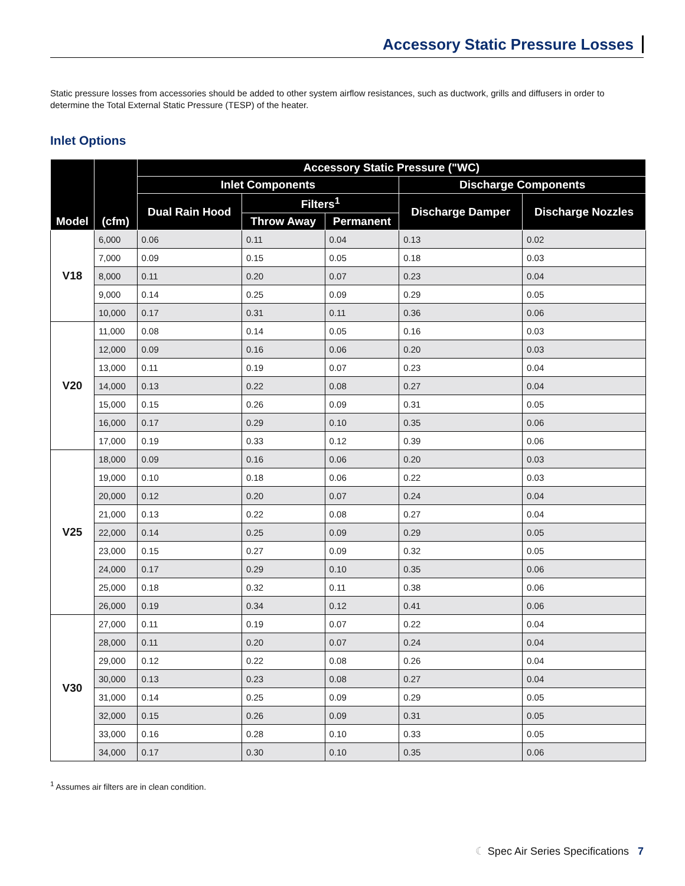Accessory Static Pressure Losses
Static pressure losses from accessories should be added to other system airflow resistances, such as ductwork, grills and diffusers in order to determine the Total External Static Pressure (TESP) of the heater.
Inlet Options
| Model | (cfm) | Accessory Static Pressure ("WC) | | | | |
| --- | --- | --- | --- | --- | --- | --- |
| | | Inlet Components | | | Discharge Components | |
| | | Dual Rain Hood | Filters<sup>1</sup> | | Discharge Damper | Discharge Nozzles |
| | | | Throw Away | Permanent | | |
| V18 | 6,000 | 0.06 | 0.11 | 0.04 | 0.13 | 0.02 |
| | 7,000 | 0.09 | 0.15 | 0.05 | 0.18 | 0.03 |
| | 8,000 | 0.11 | 0.20 | 0.07 | 0.23 | 0.04 |
| | 9,000 | 0.14 | 0.25 | 0.09 | 0.29 | 0.05 |
| | 10,000 | 0.17 | 0.31 | 0.11 | 0.36 | 0.06 |
| V20 | 11,000 | 0.08 | 0.14 | 0.05 | 0.16 | 0.03 |
| | 12,000 | 0.09 | 0.16 | 0.06 | 0.20 | 0.03 |
| | 13,000 | 0.11 | 0.19 | 0.07 | 0.23 | 0.04 |
| | 14,000 | 0.13 | 0.22 | 0.08 | 0.27 | 0.04 |
| | 15,000 | 0.15 | 0.26 | 0.09 | 0.31 | 0.05 |
| | 16,000 | 0.17 | 0.29 | 0.10 | 0.35 | 0.06 |
| | 17,000 | 0.19 | 0.33 | 0.12 | 0.39 | 0.06 |
| V25 | 18,000 | 0.09 | 0.16 | 0.06 | 0.20 | 0.03 |
| | 19,000 | 0.10 | 0.18 | 0.06 | 0.22 | 0.03 |
| | 20,000 | 0.12 | 0.20 | 0.07 | 0.24 | 0.04 |
| | 21,000 | 0.13 | 0.22 | 0.08 | 0.27 | 0.04 |
| | 22,000 | 0.14 | 0.25 | 0.09 | 0.29 | 0.05 |
| | 23,000 | 0.15 | 0.27 | 0.09 | 0.32 | 0.05 |
| | 24,000 | 0.17 | 0.29 | 0.10 | 0.35 | 0.06 |
| | 25,000 | 0.18 | 0.32 | 0.11 | 0.38 | 0.06 |
| | 26,000 | 0.19 | 0.34 | 0.12 | 0.41 | 0.06 |
| V30 | 27,000 | 0.11 | 0.19 | 0.07 | 0.22 | 0.04 |
| | 28,000 | 0.11 | 0.20 | 0.07 | 0.24 | 0.04 |
| | 29,000 | 0.12 | 0.22 | 0.08 | 0.26 | 0.04 |
| | 30,000 | 0.13 | 0.23 | 0.08 | 0.27 | 0.04 |
| | 31,000 | 0.14 | 0.25 | 0.09 | 0.29 | 0.05 |
| | 32,000 | 0.15 | 0.26 | 0.09 | 0.31 | 0.05 |
| | 33,000 | 0.16 | 0.28 | 0.10 | 0.33 | 0.05 |
| | 34,000 | 0.17 | 0.30 | 0.10 | 0.35 | 0.06 |
<sup>1</sup> Assumes air filters are in clean condition.
☾ Spec Air Series Specifications 7